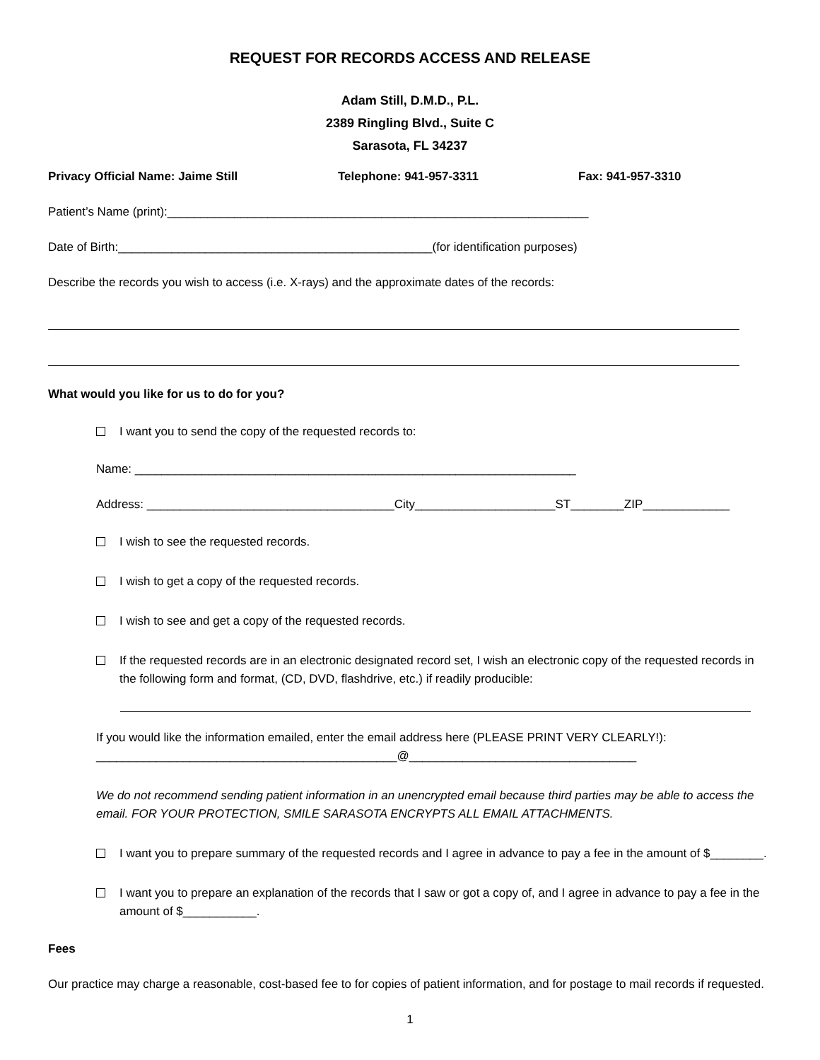REQUEST FOR RECORDS ACCESS AND RELEASE
Adam Still, D.M.D., P.L.
2389 Ringling Blvd., Suite C
Sarasota, FL 34237
Privacy Official Name: Jaime Still Telephone: 941-957-3311 Fax: 941-957-3310
Patient’s Name (print):_______________________________________________________________
Date of Birth:_______________________________________________(for identification purposes)
Describe the records you wish to access (i.e. X-rays) and the approximate dates of the records:
What would you like for us to do for you?
I want you to send the copy of the requested records to:
Name: __________________________________________________________________
Address: _____________________________________City_____________________ST________ZIP_____________
I wish to see the requested records.
I wish to get a copy of the requested records.
I wish to see and get a copy of the requested records.
If the requested records are in an electronic designated record set, I wish an electronic copy of the requested records in the following form and format, (CD, DVD, flashdrive, etc.) if readily producible:
If you would like the information emailed, enter the email address here (PLEASE PRINT VERY CLEARLY!):
_____________________________________________@__________________________________
We do not recommend sending patient information in an unencrypted email because third parties may be able to access the email. FOR YOUR PROTECTION, SMILE SARASOTA ENCRYPTS ALL EMAIL ATTACHMENTS.
I want you to prepare summary of the requested records and I agree in advance to pay a fee in the amount of $________.
I want you to prepare an explanation of the records that I saw or got a copy of, and I agree in advance to pay a fee in the amount of $___________.
Fees
Our practice may charge a reasonable, cost-based fee to for copies of patient information, and for postage to mail records if requested.
1